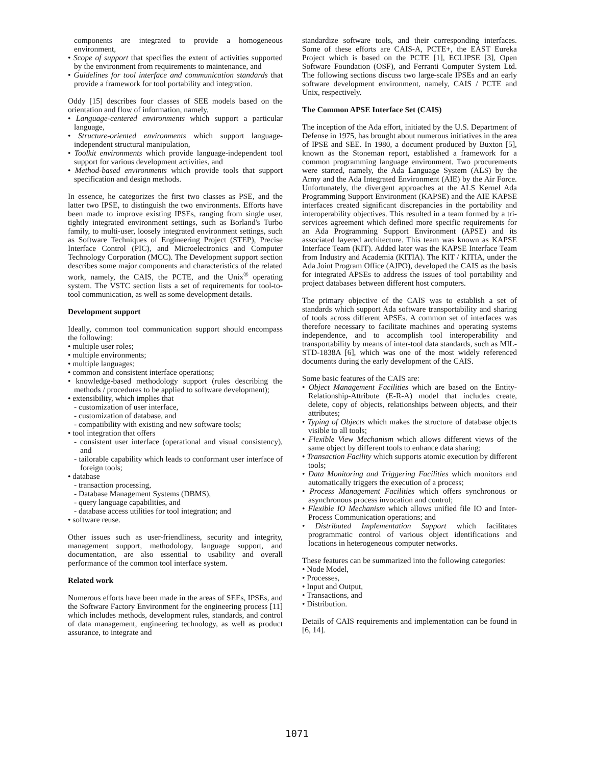components are integrated to provide a homogeneous environment,
• Scope of support that specifies the extent of activities supported by the environment from requirements to maintenance, and
• Guidelines for tool interface and communication standards that provide a framework for tool portability and integration.
Oddy [15] describes four classes of SEE models based on the orientation and flow of information, namely,
• Language-centered environments which support a particular language,
• Structure-oriented environments which support language-independent structural manipulation,
• Toolkit environments which provide language-independent tool support for various development activities, and
• Method-based environments which provide tools that support specification and design methods.
In essence, he categorizes the first two classes as PSE, and the latter two IPSE, to distinguish the two environments. Efforts have been made to improve existing IPSEs, ranging from single user, tightly integrated environment settings, such as Borland's Turbo family, to multi-user, loosely integrated environment settings, such as Software Techniques of Engineering Project (STEP), Precise Interface Control (PIC), and Microelectronics and Computer Technology Corporation (MCC). The Development support section describes some major components and characteristics of the related work, namely, the CAIS, the PCTE, and the Unix<sup>®</sup> operating system. The VSTC section lists a set of requirements for tool-to-tool communication, as well as some development details.
Development support
Ideally, common tool communication support should encompass the following:
• multiple user roles;
• multiple environments;
• multiple languages;
• common and consistent interface operations;
• knowledge-based methodology support (rules describing the methods / procedures to be applied to software development);
• extensibility, which implies that
- customization of user interface,
- customization of database, and
- compatibility with existing and new software tools;
• tool integration that offers
- consistent user interface (operational and visual consistency), and
- tailorable capability which leads to conformant user interface of foreign tools;
• database
- transaction processing,
- Database Management Systems (DBMS),
- query language capabilities, and
- database access utilities for tool integration; and
• software reuse.
Other issues such as user-friendliness, security and integrity, management support, methodology, language support, and documentation, are also essential to usability and overall performance of the common tool interface system.
Related work
Numerous efforts have been made in the areas of SEEs, IPSEs, and the Software Factory Environment for the engineering process [11] which includes methods, development rules, standards, and control of data management, engineering technology, as well as product assurance, to integrate and
standardize software tools, and their corresponding interfaces. Some of these efforts are CAIS-A, PCTE+, the EAST Eureka Project which is based on the PCTE [1], ECLIPSE [3], Open Software Foundation (OSF), and Ferranti Computer System Ltd. The following sections discuss two large-scale IPSEs and an early software development environment, namely, CAIS / PCTE and Unix, respectively.
The Common APSE Interface Set (CAIS)
The inception of the Ada effort, initiated by the U.S. Department of Defense in 1975, has brought about numerous initiatives in the area of IPSE and SEE. In 1980, a document produced by Buxton [5], known as the Stoneman report, established a framework for a common programming language environment. Two procurements were started, namely, the Ada Language System (ALS) by the Army and the Ada Integrated Environment (AIE) by the Air Force. Unfortunately, the divergent approaches at the ALS Kernel Ada Programming Support Environment (KAPSE) and the AIE KAPSE interfaces created significant discrepancies in the portability and interoperability objectives. This resulted in a team formed by a tri-services agreement which defined more specific requirements for an Ada Programming Support Environment (APSE) and its associated layered architecture. This team was known as KAPSE Interface Team (KIT). Added later was the KAPSE Interface Team from Industry and Academia (KITIA). The KIT / KITIA, under the Ada Joint Program Office (AJPO), developed the CAIS as the basis for integrated APSEs to address the issues of tool portability and project databases between different host computers.
The primary objective of the CAIS was to establish a set of standards which support Ada software transportability and sharing of tools across different APSEs. A common set of interfaces was therefore necessary to facilitate machines and operating systems independence, and to accomplish tool interoperability and transportability by means of inter-tool data standards, such as MIL-STD-1838A [6], which was one of the most widely referenced documents during the early development of the CAIS.
Some basic features of the CAIS are:
• Object Management Facilities which are based on the Entity-Relationship-Attribute (E-R-A) model that includes create, delete, copy of objects, relationships between objects, and their attributes;
• Typing of Objects which makes the structure of database objects visible to all tools;
• Flexible View Mechanism which allows different views of the same object by different tools to enhance data sharing;
• Transaction Facility which supports atomic execution by different tools;
• Data Monitoring and Triggering Facilities which monitors and automatically triggers the execution of a process;
• Process Management Facilities which offers synchronous or asynchronous process invocation and control;
• Flexible IO Mechanism which allows unified file IO and Inter-Process Communication operations; and
• Distributed Implementation Support which facilitates programmatic control of various object identifications and locations in heterogeneous computer networks.
These features can be summarized into the following categories:
• Node Model,
• Processes,
• Input and Output,
• Transactions, and
• Distribution.
Details of CAIS requirements and implementation can be found in [6, 14].
1071